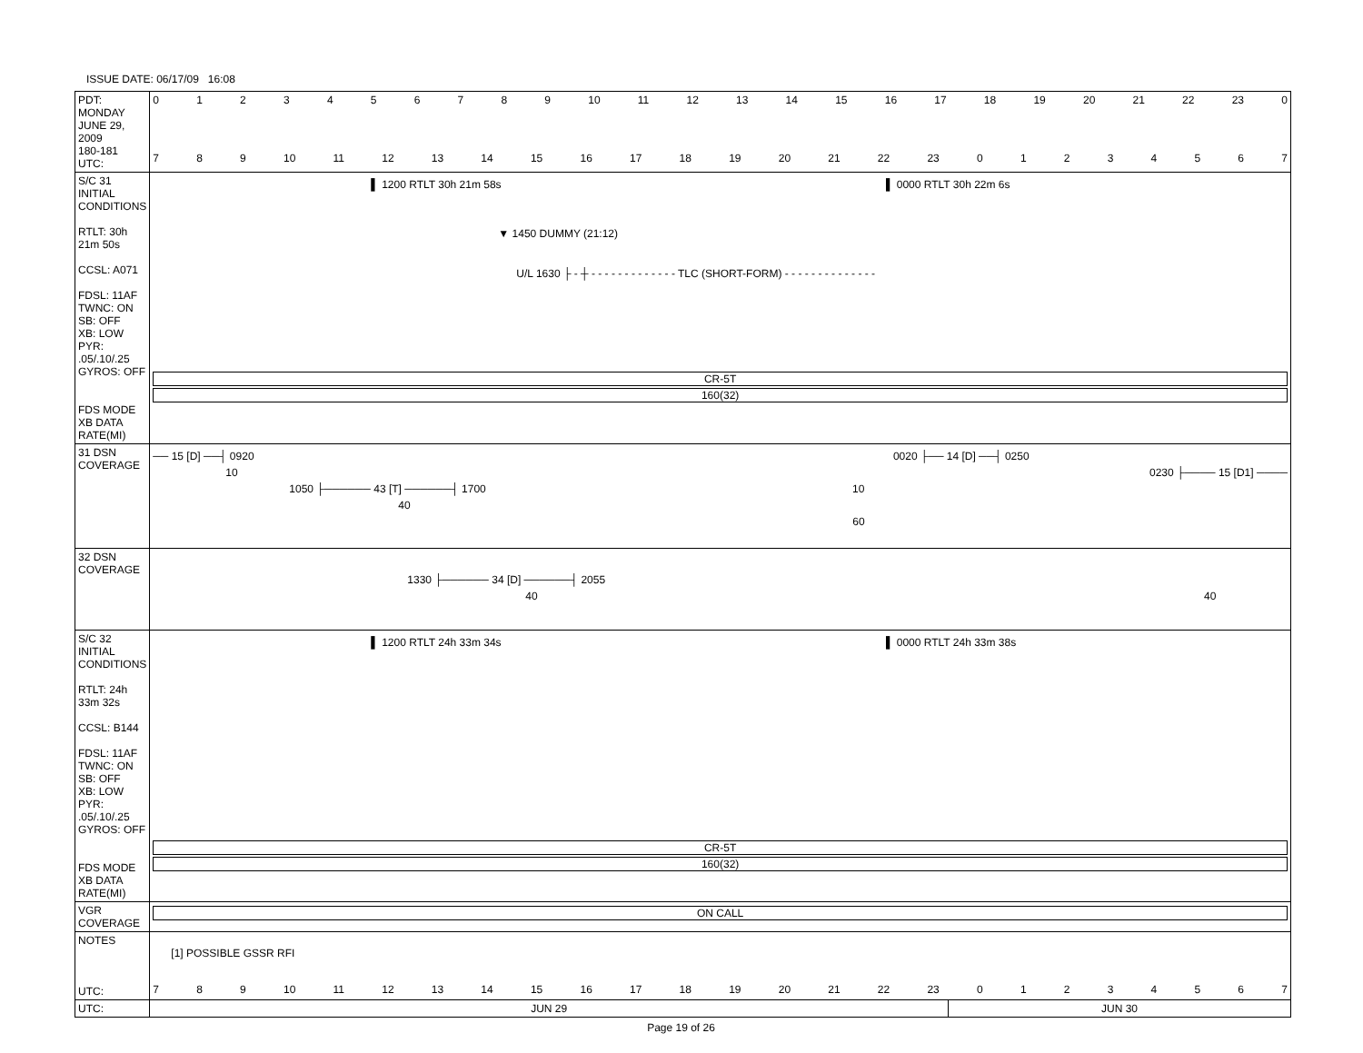ISSUE DATE: 06/17/09 16:08
| PDT: MONDAY JUNE 29, 2009 180-181 UTC: | 0 1 2 3 4 5 6 7 8 9 10 11 12 13 14 15 16 17 18 19 20 21 22 23 0 7 8 9 10 11 12 13 14 15 16 17 18 19 20 21 22 23 0 1 2 3 4 5 6 7 |
| S/C 31 INITIAL CONDITIONS RTLT: 30h 21m 50s CCSL: A071 FDSL: 11AF TWNC: ON SB: OFF XB: LOW PYR: .05/.10/.25 GYROS: OFF FDS MODE XB DATA RATE(MI) | ▌ 1200 RTLT 30h 21m 58s ▌ 0000 RTLT 30h 22m 6s ▼ 1450 DUMMY (21:12) U/L 1630 ├ - ┼ - - - - - - - - - - - - - TLC (SHORT-FORM) - - - - - - - - - - - - - - CR-5T 160(32) |
| 31 DSN COVERAGE | ── 15 [D] ──┤ 0920 0020 ├── 14 [D] ──┤ 0250 10 0230 ├──── 15 [D1] ──── 1050 ├────── 43 [T] ──────┤ 1700 10 40 60 |
| 32 DSN COVERAGE | 1330 ├────── 34 [D] ──────┤ 2055 40 40 |
| S/C 32 INITIAL CONDITIONS RTLT: 24h 33m 32s CCSL: B144 FDSL: 11AF TWNC: ON SB: OFF XB: LOW PYR: .05/.10/.25 GYROS: OFF FDS MODE XB DATA RATE(MI) | ▌ 1200 RTLT 24h 33m 34s ▌ 0000 RTLT 24h 33m 38s CR-5T 160(32) |
| VGR COVERAGE | ON CALL |
| NOTES UTC: | [1] POSSIBLE GSSR RFI 7 8 9 10 11 12 13 14 15 16 17 18 19 20 21 22 23 0 1 2 3 4 5 6 7 |
| UTC: | / JUN 29 / JUN 30 / |
Page 19 of 26